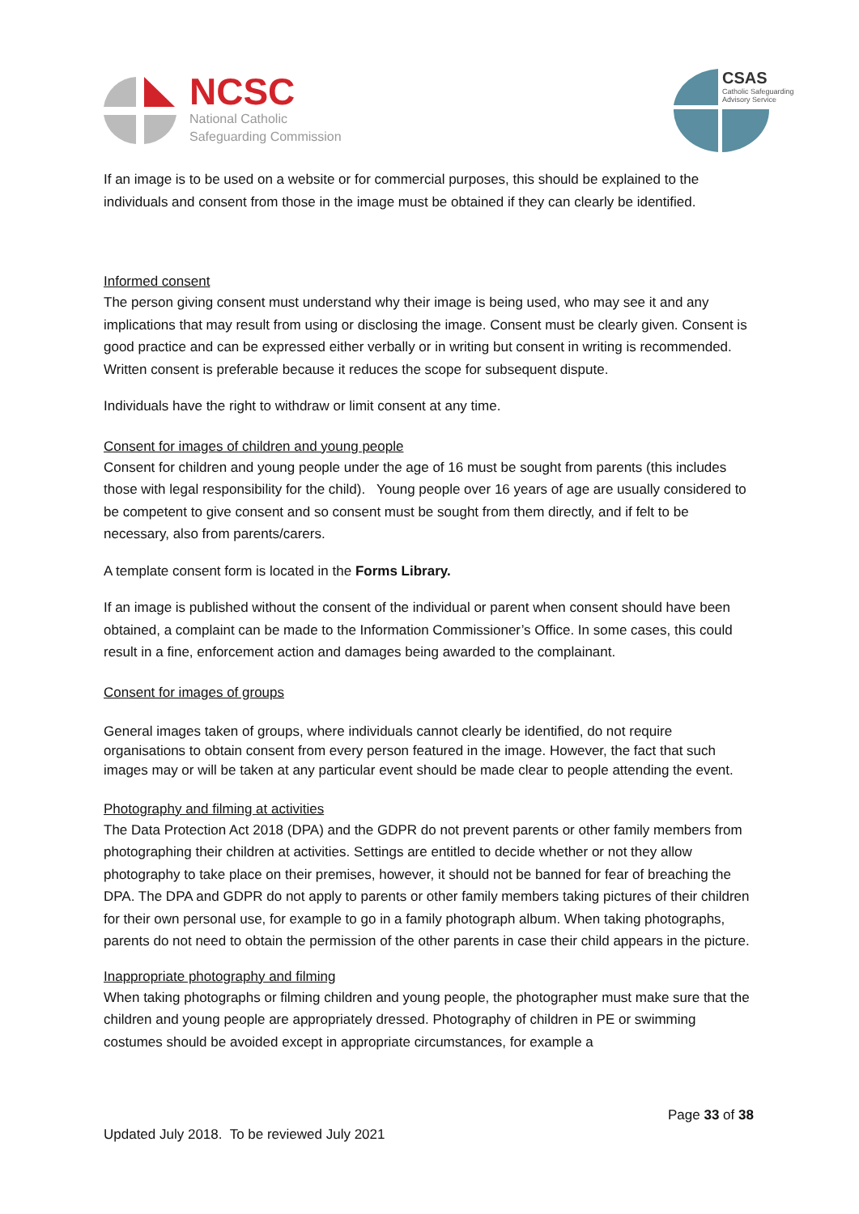NCSC
National Catholic
Safeguarding Commission
CSAS
Catholic Safeguarding Advisory Service
If an image is to be used on a website or for commercial purposes, this should be explained to the individuals and consent from those in the image must be obtained if they can clearly be identified.
Informed consent
The person giving consent must understand why their image is being used, who may see it and any implications that may result from using or disclosing the image. Consent must be clearly given. Consent is good practice and can be expressed either verbally or in writing but consent in writing is recommended. Written consent is preferable because it reduces the scope for subsequent dispute.
Individuals have the right to withdraw or limit consent at any time.
Consent for images of children and young people
Consent for children and young people under the age of 16 must be sought from parents (this includes those with legal responsibility for the child). Young people over 16 years of age are usually considered to be competent to give consent and so consent must be sought from them directly, and if felt to be necessary, also from parents/carers.
A template consent form is located in the Forms Library.
If an image is published without the consent of the individual or parent when consent should have been obtained, a complaint can be made to the Information Commissioner’s Office. In some cases, this could result in a fine, enforcement action and damages being awarded to the complainant.
Consent for images of groups
General images taken of groups, where individuals cannot clearly be identified, do not require organisations to obtain consent from every person featured in the image. However, the fact that such images may or will be taken at any particular event should be made clear to people attending the event.
Photography and filming at activities
The Data Protection Act 2018 (DPA) and the GDPR do not prevent parents or other family members from photographing their children at activities. Settings are entitled to decide whether or not they allow photography to take place on their premises, however, it should not be banned for fear of breaching the DPA. The DPA and GDPR do not apply to parents or other family members taking pictures of their children for their own personal use, for example to go in a family photograph album. When taking photographs, parents do not need to obtain the permission of the other parents in case their child appears in the picture.
Inappropriate photography and filming
When taking photographs or filming children and young people, the photographer must make sure that the children and young people are appropriately dressed. Photography of children in PE or swimming costumes should be avoided except in appropriate circumstances, for example a
Page 33 of 38
Updated July 2018. To be reviewed July 2021